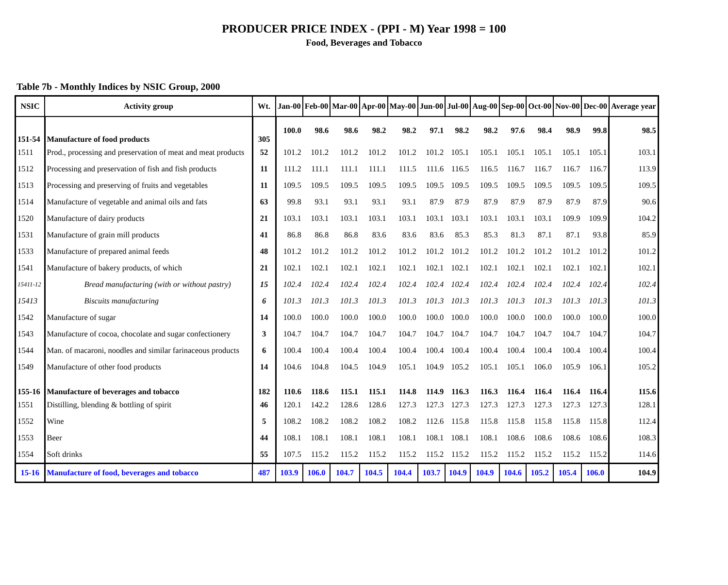PRODUCER PRICE INDEX - (PPI - M) Year 1998 = 100
Food, Beverages and Tobacco
Table 7b - Monthly Indices by NSIC Group, 2000
| NSIC | Activity group | Wt. | Jan-00 | Feb-00 | Mar-00 | Apr-00 | May-00 | Jun-00 | Jul-00 | Aug-00 | Sep-00 | Oct-00 | Nov-00 | Dec-00 | Average year |
| --- | --- | --- | --- | --- | --- | --- | --- | --- | --- | --- | --- | --- | --- | --- | --- |
| 151-54 | Manufacture of food products | 305 | 100.0 | 98.6 | 98.6 | 98.2 | 98.2 | 97.1 | 98.2 | 98.2 | 97.6 | 98.4 | 98.9 | 99.8 | 98.5 |
| 1511 | Prod., processing and preservation of meat and meat products | 52 | 101.2 | 101.2 | 101.2 | 101.2 | 101.2 | 101.2 | 105.1 | 105.1 | 105.1 | 105.1 | 105.1 | 105.1 | 103.1 |
| 1512 | Processing and preservation of fish and fish products | 11 | 111.2 | 111.1 | 111.1 | 111.1 | 111.5 | 111.6 | 116.5 | 116.5 | 116.7 | 116.7 | 116.7 | 116.7 | 113.9 |
| 1513 | Processing and preserving of fruits and vegetables | 11 | 109.5 | 109.5 | 109.5 | 109.5 | 109.5 | 109.5 | 109.5 | 109.5 | 109.5 | 109.5 | 109.5 | 109.5 | 109.5 |
| 1514 | Manufacture of vegetable and animal oils and fats | 63 | 99.8 | 93.1 | 93.1 | 93.1 | 93.1 | 87.9 | 87.9 | 87.9 | 87.9 | 87.9 | 87.9 | 87.9 | 90.6 |
| 1520 | Manufacture of dairy products | 21 | 103.1 | 103.1 | 103.1 | 103.1 | 103.1 | 103.1 | 103.1 | 103.1 | 103.1 | 103.1 | 109.9 | 109.9 | 104.2 |
| 1531 | Manufacture of grain mill products | 41 | 86.8 | 86.8 | 86.8 | 83.6 | 83.6 | 83.6 | 85.3 | 85.3 | 81.3 | 87.1 | 87.1 | 93.8 | 85.9 |
| 1533 | Manufacture of prepared animal feeds | 48 | 101.2 | 101.2 | 101.2 | 101.2 | 101.2 | 101.2 | 101.2 | 101.2 | 101.2 | 101.2 | 101.2 | 101.2 | 101.2 |
| 1541 | Manufacture of bakery products, of which | 21 | 102.1 | 102.1 | 102.1 | 102.1 | 102.1 | 102.1 | 102.1 | 102.1 | 102.1 | 102.1 | 102.1 | 102.1 | 102.1 |
| 15411-12 | Bread manufacturing (with or without pastry) | 15 | 102.4 | 102.4 | 102.4 | 102.4 | 102.4 | 102.4 | 102.4 | 102.4 | 102.4 | 102.4 | 102.4 | 102.4 | 102.4 |
| 15413 | Biscuits manufacturing | 6 | 101.3 | 101.3 | 101.3 | 101.3 | 101.3 | 101.3 | 101.3 | 101.3 | 101.3 | 101.3 | 101.3 | 101.3 | 101.3 |
| 1542 | Manufacture of sugar | 14 | 100.0 | 100.0 | 100.0 | 100.0 | 100.0 | 100.0 | 100.0 | 100.0 | 100.0 | 100.0 | 100.0 | 100.0 | 100.0 |
| 1543 | Manufacture of cocoa, chocolate and sugar confectionery | 3 | 104.7 | 104.7 | 104.7 | 104.7 | 104.7 | 104.7 | 104.7 | 104.7 | 104.7 | 104.7 | 104.7 | 104.7 | 104.7 |
| 1544 | Man. of macaroni, noodles and similar farinaceous products | 6 | 100.4 | 100.4 | 100.4 | 100.4 | 100.4 | 100.4 | 100.4 | 100.4 | 100.4 | 100.4 | 100.4 | 100.4 | 100.4 |
| 1549 | Manufacture of other food products | 14 | 104.6 | 104.8 | 104.5 | 104.9 | 105.1 | 104.9 | 105.2 | 105.1 | 105.1 | 106.0 | 105.9 | 106.1 | 105.2 |
| 155-16 | Manufacture of beverages and tobacco | 182 | 110.6 | 118.6 | 115.1 | 115.1 | 114.8 | 114.9 | 116.3 | 116.3 | 116.4 | 116.4 | 116.4 | 116.4 | 115.6 |
| 1551 | Distilling, blending & bottling of spirit | 46 | 120.1 | 142.2 | 128.6 | 128.6 | 127.3 | 127.3 | 127.3 | 127.3 | 127.3 | 127.3 | 127.3 | 127.3 | 128.1 |
| 1552 | Wine | 5 | 108.2 | 108.2 | 108.2 | 108.2 | 108.2 | 112.6 | 115.8 | 115.8 | 115.8 | 115.8 | 115.8 | 115.8 | 112.4 |
| 1553 | Beer | 44 | 108.1 | 108.1 | 108.1 | 108.1 | 108.1 | 108.1 | 108.1 | 108.1 | 108.6 | 108.6 | 108.6 | 108.6 | 108.3 |
| 1554 | Soft drinks | 55 | 107.5 | 115.2 | 115.2 | 115.2 | 115.2 | 115.2 | 115.2 | 115.2 | 115.2 | 115.2 | 115.2 | 115.2 | 114.6 |
| 15-16 | Manufacture of food, beverages and tobacco | 487 | 103.9 | 106.0 | 104.7 | 104.5 | 104.4 | 103.7 | 104.9 | 104.9 | 104.6 | 105.2 | 105.4 | 106.0 | 104.9 |